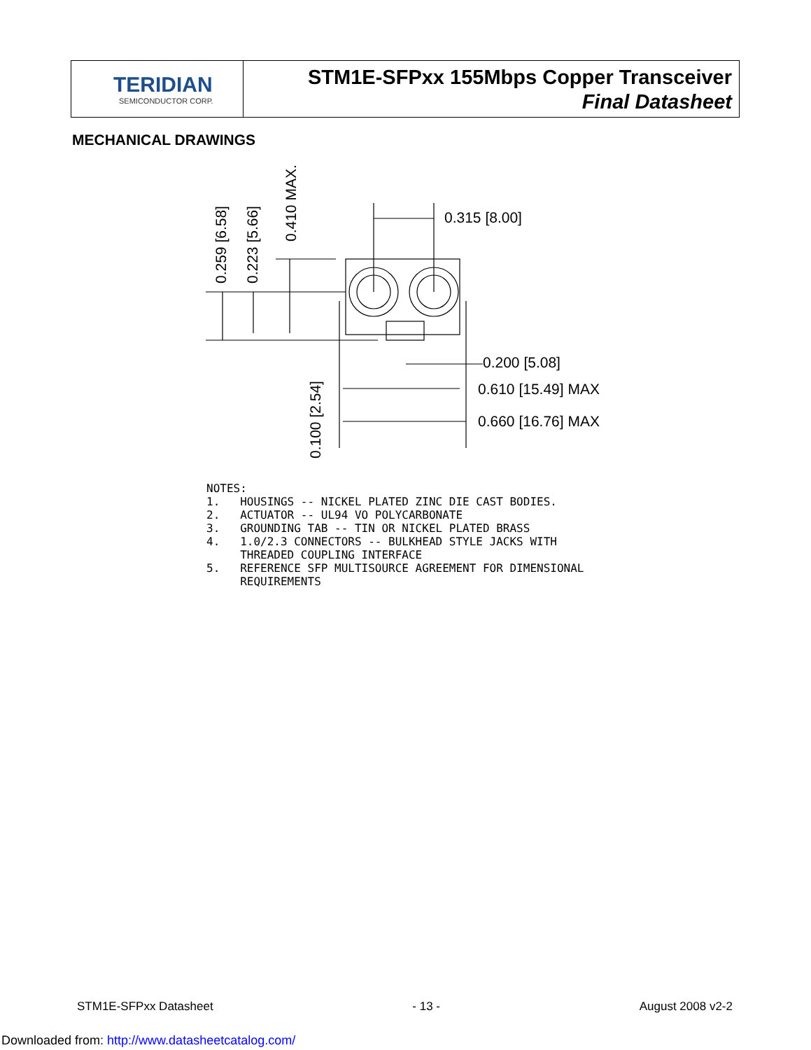TERIDIAN
SEMICONDUCTOR CORP.
STM1E-SFPxx 155Mbps Copper Transceiver
Final Datasheet
MECHANICAL DRAWINGS
0.315 [8.00]
0.200 [5.08]
0.610 [15.49] MAX
0.660 [16.76] MAX
0.259 [6.58]
0.223 [5.66]
0.410 MAX.
0.100 [2.54]
NOTES:
1.   HOUSINGS -- NICKEL PLATED ZINC DIE CAST BODIES.
2.   ACTUATOR -- UL94 VO POLYCARBONATE
3.   GROUNDING TAB -- TIN OR NICKEL PLATED BRASS
4.   1.0/2.3 CONNECTORS -- BULKHEAD STYLE JACKS WITH
     THREADED COUPLING INTERFACE
5.   REFERENCE SFP MULTISOURCE AGREEMENT FOR DIMENSIONAL
     REQUIREMENTS
STM1E-SFPxx Datasheet - 13 - August 2008 v2-2
Downloaded from: http://www.datasheetcatalog.com/